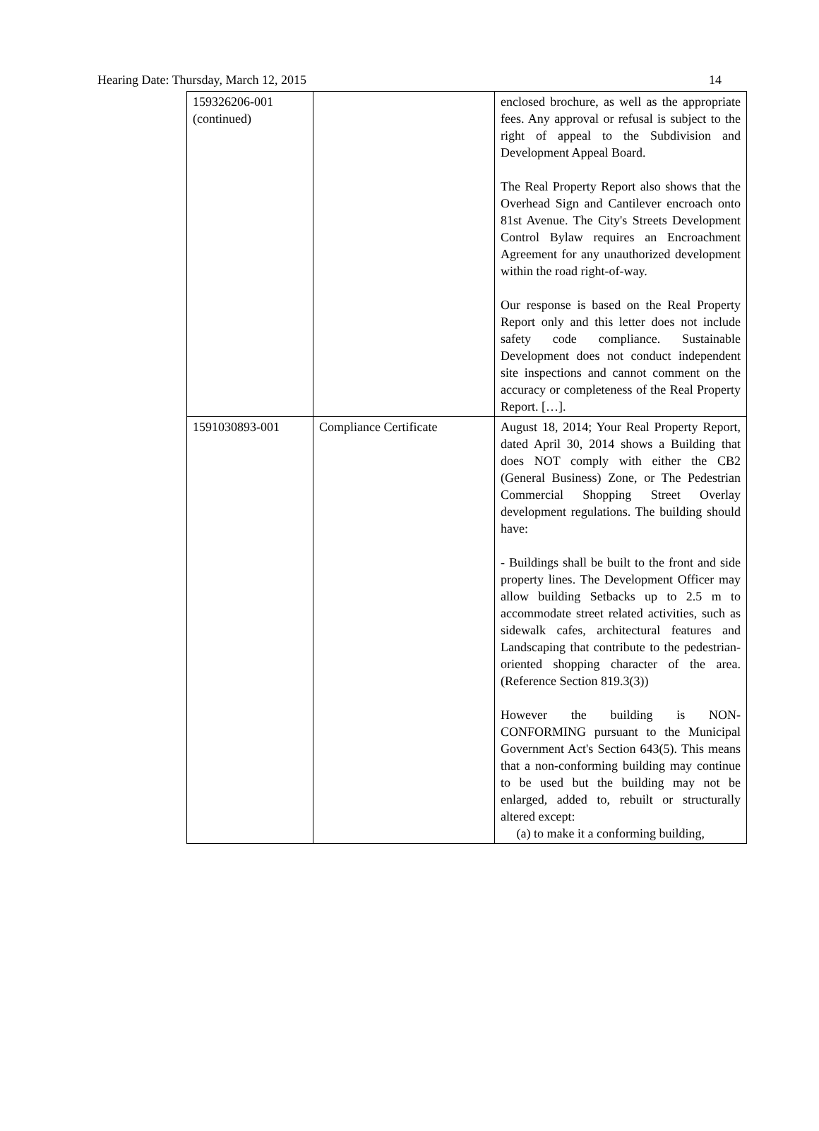Hearing Date: Thursday, March 12, 2015 14
| 159326206-001 (continued) | | enclosed brochure, as well as the appropriate fees. Any approval or refusal is subject to the right of appeal to the Subdivision and Development Appeal Board. The Real Property Report also shows that the Overhead Sign and Cantilever encroach onto 81st Avenue. The City's Streets Development Control Bylaw requires an Encroachment Agreement for any unauthorized development within the road right-of-way. Our response is based on the Real Property Report only and this letter does not include safety code compliance. Sustainable Development does not conduct independent site inspections and cannot comment on the accuracy or completeness of the Real Property Report. […]. |
| 1591030893-001 | Compliance Certificate | August 18, 2014; Your Real Property Report, dated April 30, 2014 shows a Building that does NOT comply with either the CB2 (General Business) Zone, or The Pedestrian Commercial Shopping Street Overlay development regulations. The building should have: - Buildings shall be built to the front and side property lines. The Development Officer may allow building Setbacks up to 2.5 m to accommodate street related activities, such as sidewalk cafes, architectural features and Landscaping that contribute to the pedestrian-oriented shopping character of the area. (Reference Section 819.3(3)) However the building is NON-CONFORMING pursuant to the Municipal Government Act's Section 643(5). This means that a non-conforming building may continue to be used but the building may not be enlarged, added to, rebuilt or structurally altered except: (a) to make it a conforming building, |